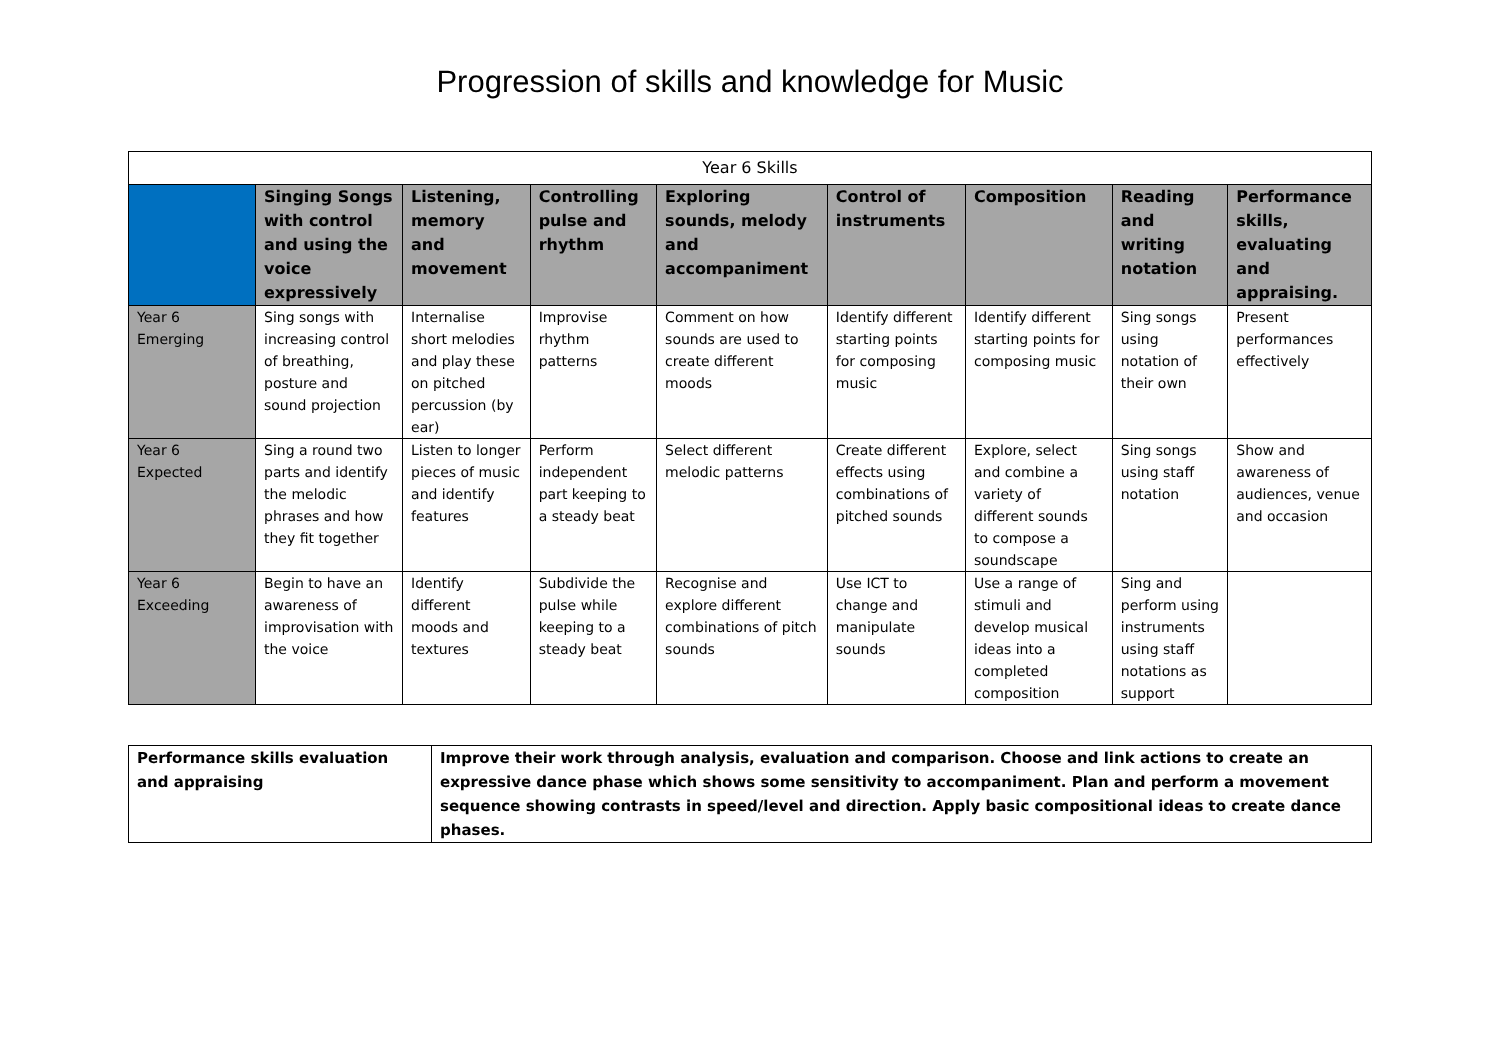Progression of skills and knowledge for Music
| Year 6 Skills | | | | | | | | |
| --- | --- | --- | --- | --- | --- | --- | --- | --- |
| | Singing Songs with control and using the voice expressively | Listening, memory and movement | Controlling pulse and rhythm | Exploring sounds, melody and accompaniment | Control of instruments | Composition | Reading and writing notation | Performance skills, evaluating and appraising. |
| Year 6 Emerging | Sing songs with increasing control of breathing, posture and sound projection | Internalise short melodies and play these on pitched percussion (by ear) | Improvise rhythm patterns | Comment on how sounds are used to create different moods | Identify different starting points for composing music | Identify different starting points for composing music | Sing songs using notation of their own | Present performances effectively |
| Year 6 Expected | Sing a round two parts and identify the melodic phrases and how they fit together | Listen to longer pieces of music and identify features | Perform independent part keeping to a steady beat | Select different melodic patterns | Create different effects using combinations of pitched sounds | Explore, select and combine a variety of different sounds to compose a soundscape | Sing songs using staff notation | Show and awareness of audiences, venue and occasion |
| Year 6 Exceeding | Begin to have an awareness of improvisation with the voice | Identify different moods and textures | Subdivide the pulse while keeping to a steady beat | Recognise and explore different combinations of pitch sounds | Use ICT to change and manipulate sounds | Use a range of stimuli and develop musical ideas into a completed composition | Sing and perform using instruments using staff notations as support | |
| Performance skills evaluation and appraising | Improve their work through analysis, evaluation and comparison. Choose and link actions to create an expressive dance phase which shows some sensitivity to accompaniment. Plan and perform a movement sequence showing contrasts in speed/level and direction. Apply basic compositional ideas to create dance phases. |